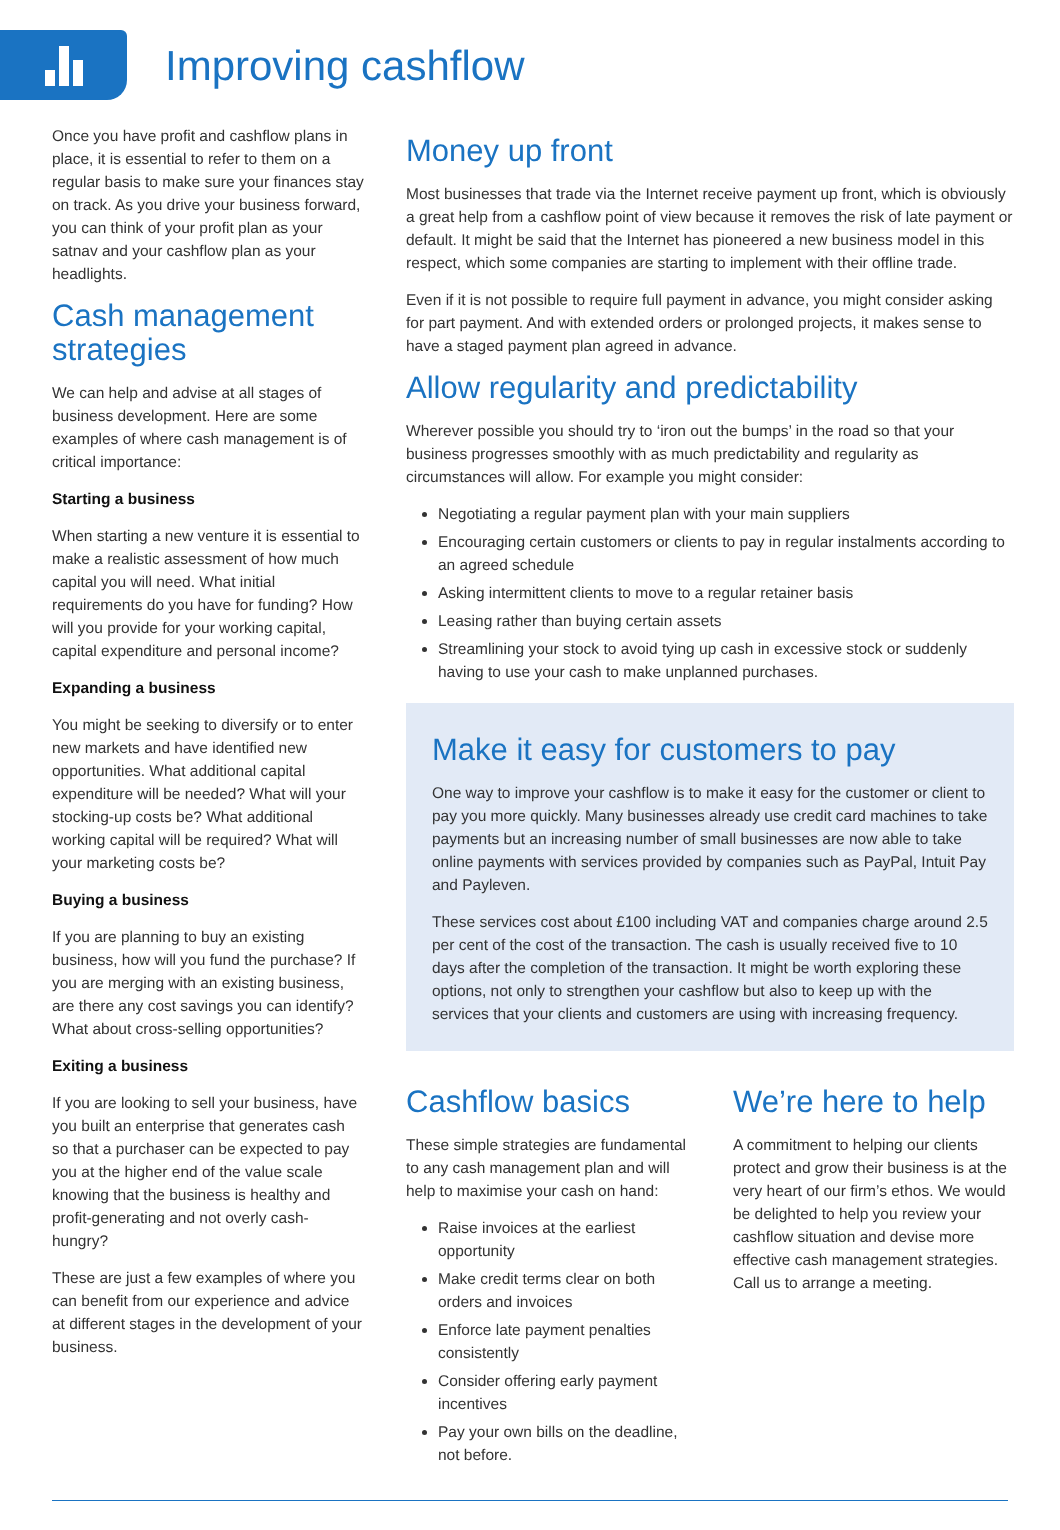Improving cashflow
Once you have profit and cashflow plans in place, it is essential to refer to them on a regular basis to make sure your finances stay on track. As you drive your business forward, you can think of your profit plan as your satnav and your cashflow plan as your headlights.
Cash management strategies
We can help and advise at all stages of business development. Here are some examples of where cash management is of critical importance:
Starting a business
When starting a new venture it is essential to make a realistic assessment of how much capital you will need. What initial requirements do you have for funding? How will you provide for your working capital, capital expenditure and personal income?
Expanding a business
You might be seeking to diversify or to enter new markets and have identified new opportunities. What additional capital expenditure will be needed? What will your stocking-up costs be? What additional working capital will be required? What will your marketing costs be?
Buying a business
If you are planning to buy an existing business, how will you fund the purchase? If you are merging with an existing business, are there any cost savings you can identify? What about cross-selling opportunities?
Exiting a business
If you are looking to sell your business, have you built an enterprise that generates cash so that a purchaser can be expected to pay you at the higher end of the value scale knowing that the business is healthy and profit-generating and not overly cash-hungry?
These are just a few examples of where you can benefit from our experience and advice at different stages in the development of your business.
Money up front
Most businesses that trade via the Internet receive payment up front, which is obviously a great help from a cashflow point of view because it removes the risk of late payment or default. It might be said that the Internet has pioneered a new business model in this respect, which some companies are starting to implement with their offline trade.
Even if it is not possible to require full payment in advance, you might consider asking for part payment. And with extended orders or prolonged projects, it makes sense to have a staged payment plan agreed in advance.
Allow regularity and predictability
Wherever possible you should try to ‘iron out the bumps’ in the road so that your business progresses smoothly with as much predictability and regularity as circumstances will allow. For example you might consider:
Negotiating a regular payment plan with your main suppliers
Encouraging certain customers or clients to pay in regular instalments according to an agreed schedule
Asking intermittent clients to move to a regular retainer basis
Leasing rather than buying certain assets
Streamlining your stock to avoid tying up cash in excessive stock or suddenly having to use your cash to make unplanned purchases.
Make it easy for customers to pay
One way to improve your cashflow is to make it easy for the customer or client to pay you more quickly. Many businesses already use credit card machines to take payments but an increasing number of small businesses are now able to take online payments with services provided by companies such as PayPal, Intuit Pay and Payleven.
These services cost about £100 including VAT and companies charge around 2.5 per cent of the cost of the transaction. The cash is usually received five to 10 days after the completion of the transaction. It might be worth exploring these options, not only to strengthen your cashflow but also to keep up with the services that your clients and customers are using with increasing frequency.
Cashflow basics
These simple strategies are fundamental to any cash management plan and will help to maximise your cash on hand:
Raise invoices at the earliest opportunity
Make credit terms clear on both orders and invoices
Enforce late payment penalties consistently
Consider offering early payment incentives
Pay your own bills on the deadline, not before.
We’re here to help
A commitment to helping our clients protect and grow their business is at the very heart of our firm’s ethos. We would be delighted to help you review your cashflow situation and devise more effective cash management strategies. Call us to arrange a meeting.